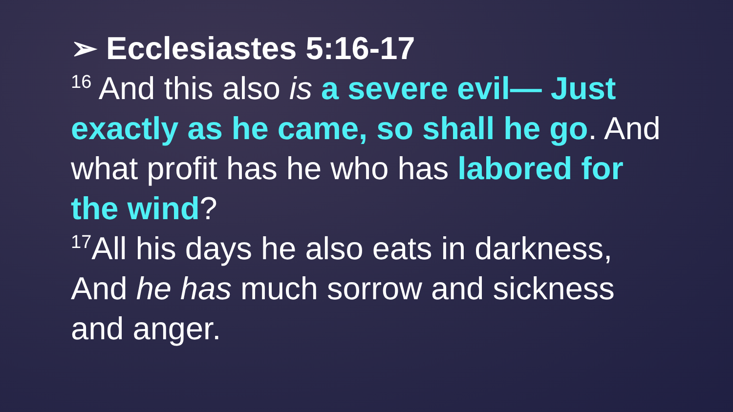➢ Ecclesiastes 5:16-17
<sup>16</sup> And this also is a severe evil— Just exactly as he came, so shall he go. And what profit has he who has labored for the wind?
<sup>17</sup> All his days he also eats in darkness, And he has much sorrow and sickness and anger.